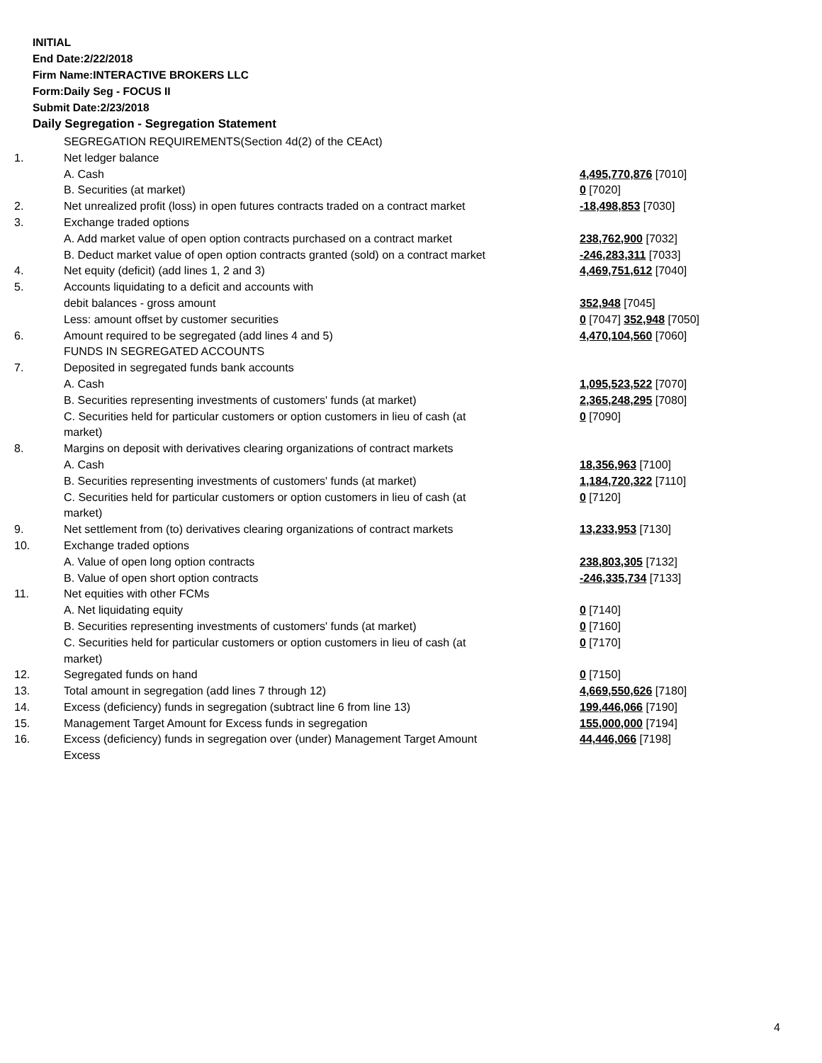INITIAL
End Date:2/22/2018
Firm Name:INTERACTIVE BROKERS LLC
Form:Daily Seg - FOCUS II
Submit Date:2/23/2018
Daily Segregation - Segregation Statement
| | SEGREGATION REQUIREMENTS(Section 4d(2) of the CEAct) | |
| 1. | Net ledger balance | |
| | A. Cash | 4,495,770,876 [7010] |
| | B. Securities (at market) | 0 [7020] |
| 2. | Net unrealized profit (loss) in open futures contracts traded on a contract market | -18,498,853 [7030] |
| 3. | Exchange traded options | |
| | A. Add market value of open option contracts purchased on a contract market | 238,762,900 [7032] |
| | B. Deduct market value of open option contracts granted (sold) on a contract market | -246,283,311 [7033] |
| 4. | Net equity (deficit) (add lines 1, 2 and 3) | 4,469,751,612 [7040] |
| 5. | Accounts liquidating to a deficit and accounts with | |
| | debit balances - gross amount | 352,948 [7045] |
| | Less: amount offset by customer securities | 0 [7047] 352,948 [7050] |
| 6. | Amount required to be segregated (add lines 4 and 5) | 4,470,104,560 [7060] |
| | FUNDS IN SEGREGATED ACCOUNTS | |
| 7. | Deposited in segregated funds bank accounts | |
| | A. Cash | 1,095,523,522 [7070] |
| | B. Securities representing investments of customers' funds (at market) | 2,365,248,295 [7080] |
| | C. Securities held for particular customers or option customers in lieu of cash (at market) | 0 [7090] |
| 8. | Margins on deposit with derivatives clearing organizations of contract markets | |
| | A. Cash | 18,356,963 [7100] |
| | B. Securities representing investments of customers' funds (at market) | 1,184,720,322 [7110] |
| | C. Securities held for particular customers or option customers in lieu of cash (at market) | 0 [7120] |
| 9. | Net settlement from (to) derivatives clearing organizations of contract markets | 13,233,953 [7130] |
| 10. | Exchange traded options | |
| | A. Value of open long option contracts | 238,803,305 [7132] |
| | B. Value of open short option contracts | -246,335,734 [7133] |
| 11. | Net equities with other FCMs | |
| | A. Net liquidating equity | 0 [7140] |
| | B. Securities representing investments of customers' funds (at market) | 0 [7160] |
| | C. Securities held for particular customers or option customers in lieu of cash (at market) | 0 [7170] |
| 12. | Segregated funds on hand | 0 [7150] |
| 13. | Total amount in segregation (add lines 7 through 12) | 4,669,550,626 [7180] |
| 14. | Excess (deficiency) funds in segregation (subtract line 6 from line 13) | 199,446,066 [7190] |
| 15. | Management Target Amount for Excess funds in segregation | 155,000,000 [7194] |
| 16. | Excess (deficiency) funds in segregation over (under) Management Target Amount Excess | 44,446,066 [7198] |
4